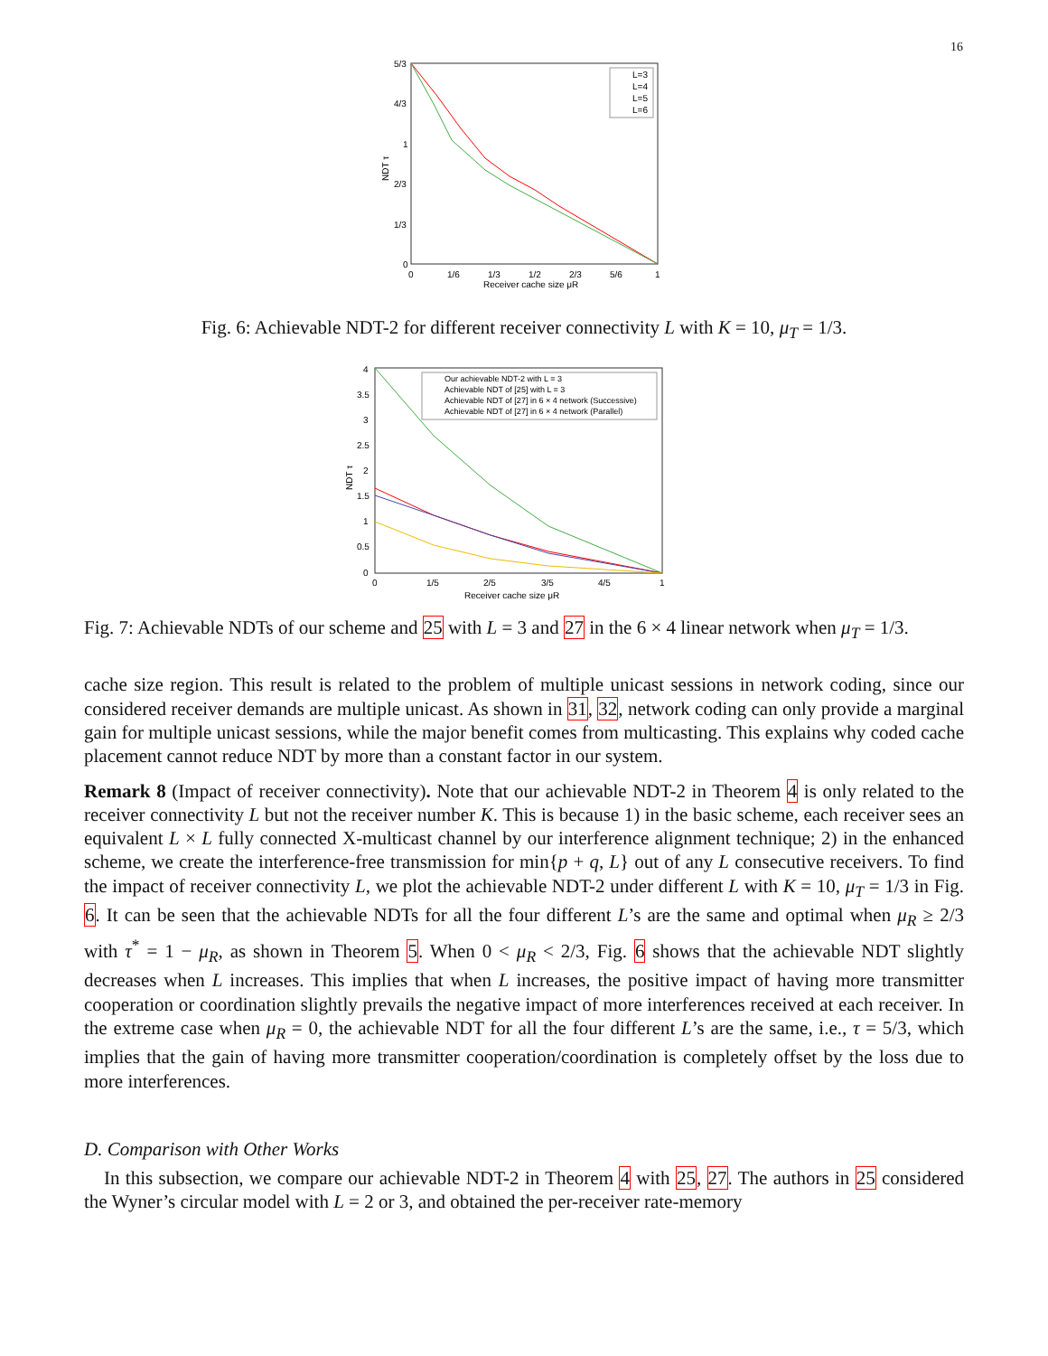16
5/3
4/3
1
2/3
1/3
0
0
1/6
1/3
1/2
2/3
5/6
1
Receiver cache size μR
NDT τ
L=3
L=4
L=5
L=6
Fig. 6: Achievable NDT-2 for different receiver connectivity L with K = 10, μ<sub>T</sub> = 1/3.
4
3.5
3
2.5
2
1.5
1
0.5
0
0
1/5
2/5
3/5
4/5
1
Receiver cache size μR
NDT τ
Our achievable NDT-2 with L = 3
Achievable NDT of [25] with L = 3
Achievable NDT of [27] in 6 × 4 network (Successive)
Achievable NDT of [27] in 6 × 4 network (Parallel)
Fig. 7: Achievable NDTs of our scheme and 25 with L = 3 and 27 in the 6 × 4 linear network when μ<sub>T</sub> = 1/3.
cache size region. This result is related to the problem of multiple unicast sessions in network coding, since our considered receiver demands are multiple unicast. As shown in 31, 32, network coding can only provide a marginal gain for multiple unicast sessions, while the major benefit comes from multicasting. This explains why coded cache placement cannot reduce NDT by more than a constant factor in our system.
Remark 8 (Impact of receiver connectivity). Note that our achievable NDT-2 in Theorem 4 is only related to the receiver connectivity L but not the receiver number K. This is because 1) in the basic scheme, each receiver sees an equivalent L × L fully connected X-multicast channel by our interference alignment technique; 2) in the enhanced scheme, we create the interference-free transmission for min{p + q, L} out of any L consecutive receivers. To find the impact of receiver connectivity L, we plot the achievable NDT-2 under different L with K = 10, μ<sub>T</sub> = 1/3 in Fig. 6. It can be seen that the achievable NDTs for all the four different L’s are the same and optimal when μ<sub>R</sub> ≥ 2/3 with τ<sup>*</sup> = 1 − μ<sub>R</sub>, as shown in Theorem 5. When 0 < μ<sub>R</sub> < 2/3, Fig. 6 shows that the achievable NDT slightly decreases when L increases. This implies that when L increases, the positive impact of having more transmitter cooperation or coordination slightly prevails the negative impact of more interferences received at each receiver. In the extreme case when μ<sub>R</sub> = 0, the achievable NDT for all the four different L’s are the same, i.e., τ = 5/3, which implies that the gain of having more transmitter cooperation/coordination is completely offset by the loss due to more interferences.
D. Comparison with Other Works
In this subsection, we compare our achievable NDT-2 in Theorem 4 with 25, 27. The authors in 25 considered the Wyner’s circular model with L = 2 or 3, and obtained the per-receiver rate-memory